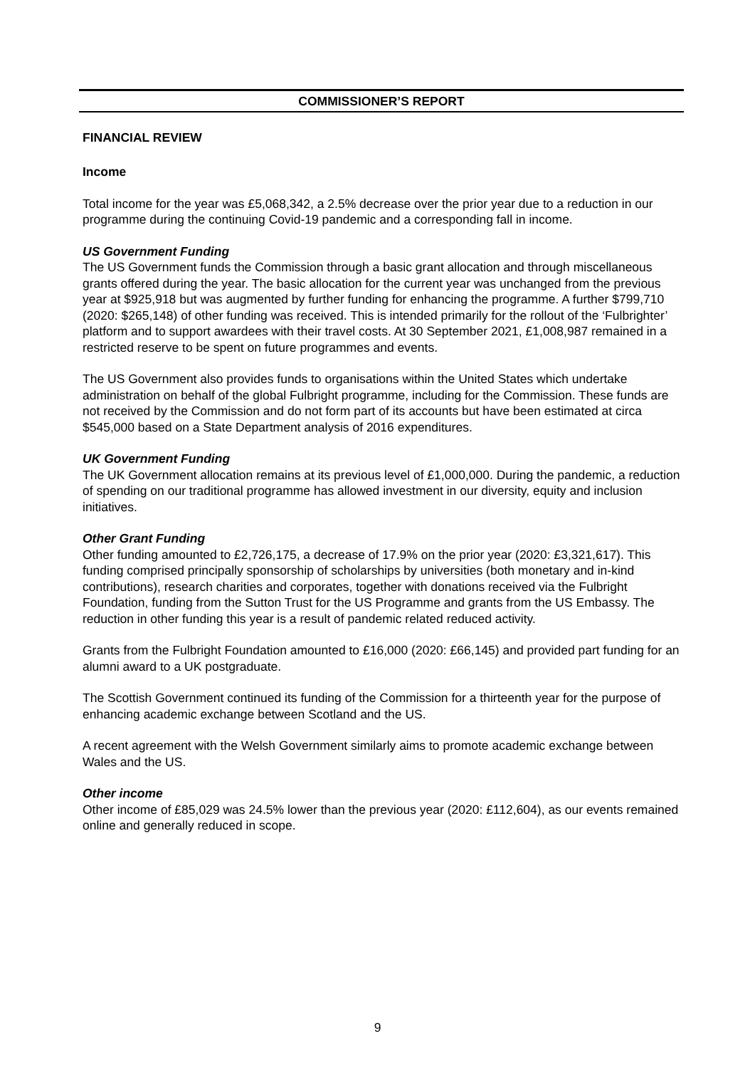COMMISSIONER’S REPORT
FINANCIAL REVIEW
Income
Total income for the year was £5,068,342, a 2.5% decrease over the prior year due to a reduction in our programme during the continuing Covid-19 pandemic and a corresponding fall in income.
US Government Funding
The US Government funds the Commission through a basic grant allocation and through miscellaneous grants offered during the year. The basic allocation for the current year was unchanged from the previous year at $925,918 but was augmented by further funding for enhancing the programme. A further $799,710 (2020: $265,148) of other funding was received. This is intended primarily for the rollout of the ‘Fulbrighter’ platform and to support awardees with their travel costs. At 30 September 2021, £1,008,987 remained in a restricted reserve to be spent on future programmes and events.
The US Government also provides funds to organisations within the United States which undertake administration on behalf of the global Fulbright programme, including for the Commission. These funds are not received by the Commission and do not form part of its accounts but have been estimated at circa $545,000 based on a State Department analysis of 2016 expenditures.
UK Government Funding
The UK Government allocation remains at its previous level of £1,000,000. During the pandemic, a reduction of spending on our traditional programme has allowed investment in our diversity, equity and inclusion initiatives.
Other Grant Funding
Other funding amounted to £2,726,175, a decrease of 17.9% on the prior year (2020: £3,321,617). This funding comprised principally sponsorship of scholarships by universities (both monetary and in-kind contributions), research charities and corporates, together with donations received via the Fulbright Foundation, funding from the Sutton Trust for the US Programme and grants from the US Embassy. The reduction in other funding this year is a result of pandemic related reduced activity.
Grants from the Fulbright Foundation amounted to £16,000 (2020: £66,145) and provided part funding for an alumni award to a UK postgraduate.
The Scottish Government continued its funding of the Commission for a thirteenth year for the purpose of enhancing academic exchange between Scotland and the US.
A recent agreement with the Welsh Government similarly aims to promote academic exchange between Wales and the US.
Other income
Other income of £85,029 was 24.5% lower than the previous year (2020: £112,604), as our events remained online and generally reduced in scope.
9